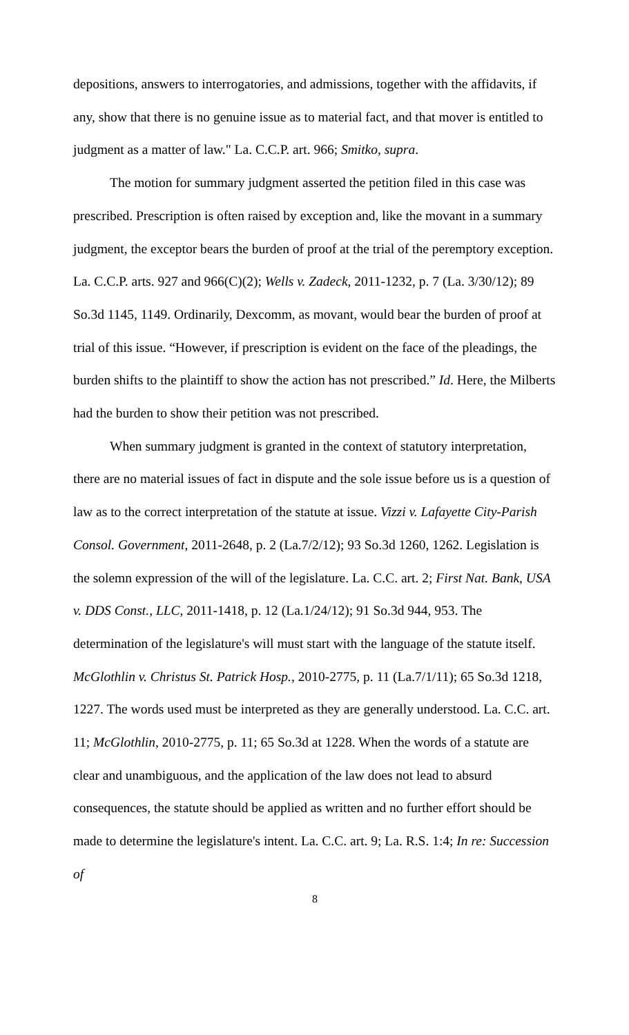depositions, answers to interrogatories, and admissions, together with the affidavits, if any, show that there is no genuine issue as to material fact, and that mover is entitled to judgment as a matter of law." La. C.C.P. art. 966; Smitko, supra.
The motion for summary judgment asserted the petition filed in this case was prescribed. Prescription is often raised by exception and, like the movant in a summary judgment, the exceptor bears the burden of proof at the trial of the peremptory exception. La. C.C.P. arts. 927 and 966(C)(2); Wells v. Zadeck, 2011-1232, p. 7 (La. 3/30/12); 89 So.3d 1145, 1149. Ordinarily, Dexcomm, as movant, would bear the burden of proof at trial of this issue. “However, if prescription is evident on the face of the pleadings, the burden shifts to the plaintiff to show the action has not prescribed.” Id. Here, the Milberts had the burden to show their petition was not prescribed.
When summary judgment is granted in the context of statutory interpretation, there are no material issues of fact in dispute and the sole issue before us is a question of law as to the correct interpretation of the statute at issue. Vizzi v. Lafayette City-Parish Consol. Government, 2011-2648, p. 2 (La.7/2/12); 93 So.3d 1260, 1262. Legislation is the solemn expression of the will of the legislature. La. C.C. art. 2; First Nat. Bank, USA v. DDS Const., LLC, 2011-1418, p. 12 (La.1/24/12); 91 So.3d 944, 953. The determination of the legislature's will must start with the language of the statute itself. McGlothlin v. Christus St. Patrick Hosp., 2010-2775, p. 11 (La.7/1/11); 65 So.3d 1218, 1227. The words used must be interpreted as they are generally understood. La. C.C. art. 11; McGlothlin, 2010-2775, p. 11; 65 So.3d at 1228. When the words of a statute are clear and unambiguous, and the application of the law does not lead to absurd consequences, the statute should be applied as written and no further effort should be made to determine the legislature's intent. La. C.C. art. 9; La. R.S. 1:4; In re: Succession of
8